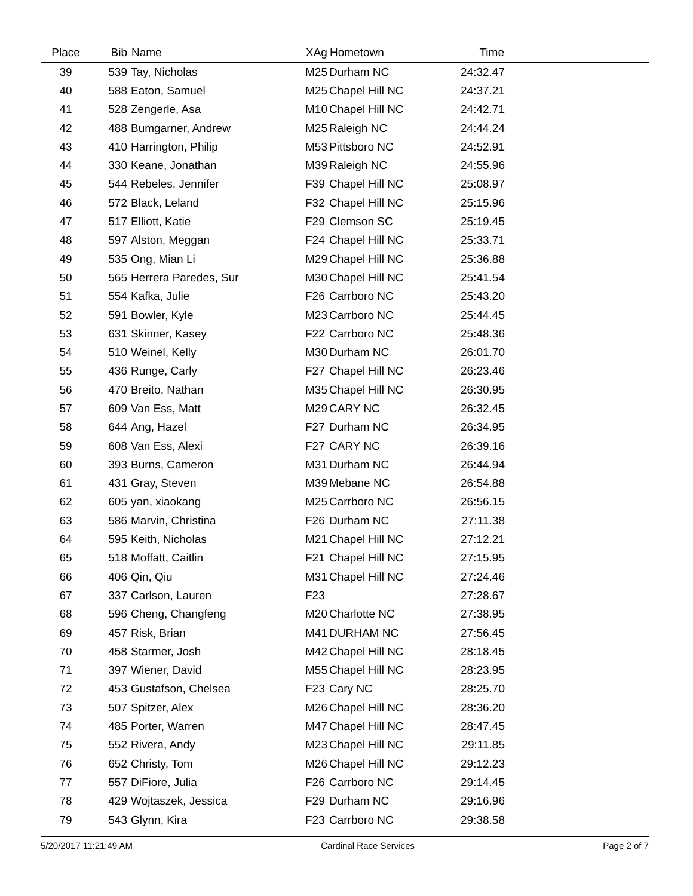| Place | Bib | Name | XAg | Hometown | Time | |
| --- | --- | --- | --- | --- | --- | --- |
| 39 | 539 | Tay, Nicholas | M25 | Durham NC | 24:32.47 | |
| 40 | 588 | Eaton, Samuel | M25 | Chapel Hill NC | 24:37.21 | |
| 41 | 528 | Zengerle, Asa | M10 | Chapel Hill NC | 24:42.71 | |
| 42 | 488 | Bumgarner, Andrew | M25 | Raleigh NC | 24:44.24 | |
| 43 | 410 | Harrington, Philip | M53 | Pittsboro NC | 24:52.91 | |
| 44 | 330 | Keane, Jonathan | M39 | Raleigh NC | 24:55.96 | |
| 45 | 544 | Rebeles, Jennifer | F39 | Chapel Hill NC | 25:08.97 | |
| 46 | 572 | Black, Leland | F32 | Chapel Hill NC | 25:15.96 | |
| 47 | 517 | Elliott, Katie | F29 | Clemson SC | 25:19.45 | |
| 48 | 597 | Alston, Meggan | F24 | Chapel Hill NC | 25:33.71 | |
| 49 | 535 | Ong, Mian Li | M29 | Chapel Hill NC | 25:36.88 | |
| 50 | 565 | Herrera Paredes, Sur | M30 | Chapel Hill NC | 25:41.54 | |
| 51 | 554 | Kafka, Julie | F26 | Carrboro NC | 25:43.20 | |
| 52 | 591 | Bowler, Kyle | M23 | Carrboro NC | 25:44.45 | |
| 53 | 631 | Skinner, Kasey | F22 | Carrboro NC | 25:48.36 | |
| 54 | 510 | Weinel, Kelly | M30 | Durham NC | 26:01.70 | |
| 55 | 436 | Runge, Carly | F27 | Chapel Hill NC | 26:23.46 | |
| 56 | 470 | Breito, Nathan | M35 | Chapel Hill NC | 26:30.95 | |
| 57 | 609 | Van Ess, Matt | M29 | CARY NC | 26:32.45 | |
| 58 | 644 | Ang, Hazel | F27 | Durham NC | 26:34.95 | |
| 59 | 608 | Van Ess, Alexi | F27 | CARY NC | 26:39.16 | |
| 60 | 393 | Burns, Cameron | M31 | Durham NC | 26:44.94 | |
| 61 | 431 | Gray, Steven | M39 | Mebane NC | 26:54.88 | |
| 62 | 605 | yan, xiaokang | M25 | Carrboro NC | 26:56.15 | |
| 63 | 586 | Marvin, Christina | F26 | Durham NC | 27:11.38 | |
| 64 | 595 | Keith, Nicholas | M21 | Chapel Hill NC | 27:12.21 | |
| 65 | 518 | Moffatt, Caitlin | F21 | Chapel Hill NC | 27:15.95 | |
| 66 | 406 | Qin, Qiu | M31 | Chapel Hill NC | 27:24.46 | |
| 67 | 337 | Carlson, Lauren | F23 | | 27:28.67 | |
| 68 | 596 | Cheng, Changfeng | M20 | Charlotte NC | 27:38.95 | |
| 69 | 457 | Risk, Brian | M41 | DURHAM NC | 27:56.45 | |
| 70 | 458 | Starmer, Josh | M42 | Chapel Hill NC | 28:18.45 | |
| 71 | 397 | Wiener, David | M55 | Chapel Hill NC | 28:23.95 | |
| 72 | 453 | Gustafson, Chelsea | F23 | Cary NC | 28:25.70 | |
| 73 | 507 | Spitzer, Alex | M26 | Chapel Hill NC | 28:36.20 | |
| 74 | 485 | Porter, Warren | M47 | Chapel Hill NC | 28:47.45 | |
| 75 | 552 | Rivera, Andy | M23 | Chapel Hill NC | 29:11.85 | |
| 76 | 652 | Christy, Tom | M26 | Chapel Hill NC | 29:12.23 | |
| 77 | 557 | DiFiore, Julia | F26 | Carrboro NC | 29:14.45 | |
| 78 | 429 | Wojtaszek, Jessica | F29 | Durham NC | 29:16.96 | |
| 79 | 543 | Glynn, Kira | F23 | Carrboro NC | 29:38.58 | |
5/20/2017 11:21:49 AM Cardinal Race Services Page 2 of 7